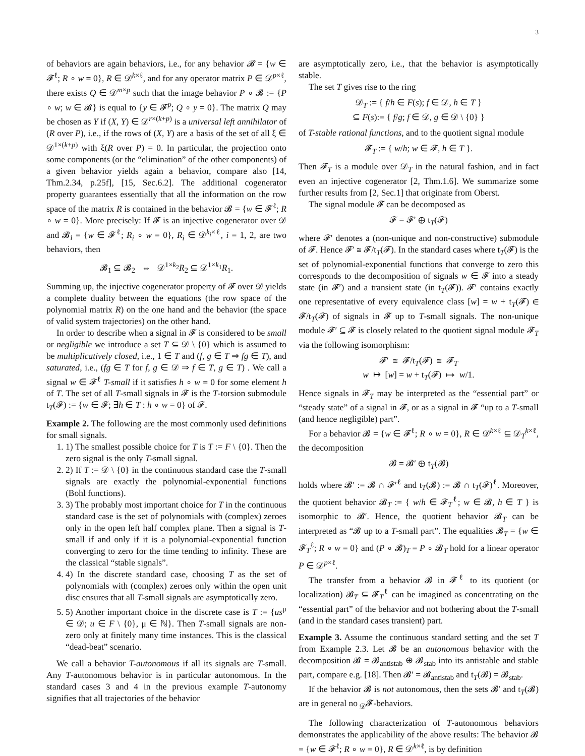3
of behaviors are again behaviors, i.e., for any behavior 𝓑 = {w ∈ 𝓕<sup>ℓ</sup>; R ∘ w = 0}, R ∈ 𝒟<sup>k×ℓ</sup>, and for any operator matrix P ∈ 𝒟<sup>p×ℓ</sup>, there exists Q ∈ 𝒟<sup>m×p</sup> such that the image behavior P ∘ 𝓑 := {P ∘ w; w ∈ 𝓑} is equal to {y ∈ 𝓕<sup>p</sup>; Q ∘ y = 0}. The matrix Q may be chosen as Y if (X, Y) ∈ 𝒟<sup>r×(k+p)</sup> is a universal left annihilator of (R over P), i.e., if the rows of (X, Y) are a basis of the set of all ξ ∈ 𝒟<sup>1×(k+p)</sup> with ξ(R over P) = 0. In particular, the projection onto some components (or the “elimination” of the other components) of a given behavior yields again a behavior, compare also [14, Thm.2.34, p.25f], [15, Sec.6.2]. The additional cogenerator property guarantees essentially that all the information on the row space of the matrix R is contained in the behavior 𝓑 = {w ∈ 𝓕<sup>ℓ</sup>; R ∘ w = 0}. More precisely: If 𝓕 is an injective cogenerator over 𝒟 and 𝓑<sub>i</sub> = {w ∈ 𝓕<sup>ℓ</sup>; R<sub>i</sub> ∘ w = 0}, R<sub>i</sub> ∈ 𝒟<sup>k<sub>i</sub>×ℓ</sup>, i = 1, 2, are two behaviors, then
𝓑<sub>1</sub> ⊆ 𝓑<sub>2</sub> ⇔ 𝒟<sup>1×k<sub>2</sub></sup>R<sub>2</sub> ⊆ 𝒟<sup>1×k<sub>1</sub></sup>R<sub>1</sub>.
Summing up, the injective cogenerator property of 𝓕 over 𝒟 yields a complete duality between the equations (the row space of the polynomial matrix R) on the one hand and the behavior (the space of valid system trajectories) on the other hand.
In order to describe when a signal in 𝓕 is considered to be small or negligible we introduce a set T ⊆ 𝒟 \ {0} which is assumed to be multiplicatively closed, i.e., 1 ∈ T and (f, g ∈ T ⇒ fg ∈ T), and saturated, i.e., (fg ∈ T for f, g ∈ 𝒟 ⇒ f ∈ T, g ∈ T) . We call a signal w ∈ 𝓕<sup>ℓ</sup> T-small if it satisfies h ∘ w = 0 for some element h of T. The set of all T-small signals in 𝓕 is the T-torsion submodule t<sub>T</sub>(𝓕) := {w ∈ 𝓕; ∃h ∈ T : h ∘ w = 0} of 𝓕.
Example 2. The following are the most commonly used definitions for small signals.
1. 1) The smallest possible choice for T is T := F \ {0}. Then the zero signal is the only T-small signal.
2. 2) If T := 𝒟 \ {0} in the continuous standard case the T-small signals are exactly the polynomial-exponential functions (Bohl functions).
3. 3) The probably most important choice for T in the continuous standard case is the set of polynomials with (complex) zeroes only in the open left half complex plane. Then a signal is T-small if and only if it is a polynomial-exponential function converging to zero for the time tending to infinity. These are the classical “stable signals”.
4. 4) In the discrete standard case, choosing T as the set of polynomials with (complex) zeroes only within the open unit disc ensures that all T-small signals are asymptotically zero.
5. 5) Another important choice in the discrete case is T := {us<sup>μ</sup> ∈ 𝒟; u ∈ F \ {0}, μ ∈ ℕ}. Then T-small signals are non-zero only at finitely many time instances. This is the classical “dead-beat” scenario.
We call a behavior T-autonomous if all its signals are T-small. Any T-autonomous behavior is in particular autonomous. In the standard cases 3 and 4 in the previous example T-autonomy signifies that all trajectories of the behavior
are asymptotically zero, i.e., that the behavior is asymptotically stable.
The set T gives rise to the ring
𝒟<sub>T</sub> := { f/h ∈ F(s); f ∈ 𝒟, h ∈ T }
⊆ F(s):= { f/g; f ∈ 𝒟, g ∈ 𝒟 \ {0} }
of T-stable rational functions, and to the quotient signal module
𝓕<sub>T</sub> := { w/h; w ∈ 𝓕, h ∈ T }.
Then 𝓕<sub>T</sub> is a module over 𝒟<sub>T</sub> in the natural fashion, and in fact even an injective cogenerator [2, Thm.1.6]. We summarize some further results from [2, Sec.1] that originate from Oberst.
The signal module 𝓕 can be decomposed as
𝓕 = 𝓕′ ⊕ t<sub>T</sub>(𝓕)
where 𝓕′ denotes a (non-unique and non-constructive) submodule of 𝓕. Hence 𝓕′ ≅ 𝓕/t<sub>T</sub>(𝓕). In the standard cases where t<sub>T</sub>(𝓕) is the set of polynomial-exponential functions that converge to zero this corresponds to the decomposition of signals w ∈ 𝓕 into a steady state (in 𝓕′) and a transient state (in t<sub>T</sub>(𝓕)). 𝓕′ contains exactly one representative of every equivalence class [w] = w + t<sub>T</sub>(𝓕) ∈ 𝓕/t<sub>T</sub>(𝓕) of signals in 𝓕 up to T-small signals. The non-unique module 𝓕′ ⊆ 𝓕 is closely related to the quotient signal module 𝓕<sub>T</sub> via the following isomorphism:
𝓕′ ≅ 𝓕/t<sub>T</sub>(𝓕) ≅ 𝓕<sub>T</sub>
w ↦ [w] = w + t<sub>T</sub>(𝓕) ↦ w/1.
Hence signals in 𝓕<sub>T</sub> may be interpreted as the “essential part” or “steady state” of a signal in 𝓕, or as a signal in 𝓕 “up to a T-small (and hence negligible) part”.
For a behavior 𝓑 = {w ∈ 𝓕<sup>ℓ</sup>; R ∘ w = 0}, R ∈ 𝒟<sup>k×ℓ</sup> ⊆ 𝒟<sub>T</sub><sup>k×ℓ</sup>, the decomposition
𝓑 = 𝓑′ ⊕ t<sub>T</sub>(𝓑)
holds where 𝓑′ := 𝓑 ∩ 𝓕′<sup>ℓ</sup> and t<sub>T</sub>(𝓑) := 𝓑 ∩ t<sub>T</sub>(𝓕)<sup>ℓ</sup>. Moreover, the quotient behavior 𝓑<sub>T</sub> := { w/h ∈ 𝓕<sub>T</sub><sup>ℓ</sup>; w ∈ 𝓑, h ∈ T } is isomorphic to 𝓑′. Hence, the quotient behavior 𝓑<sub>T</sub> can be interpreted as “𝓑 up to a T-small part”. The equalities 𝓑<sub>T</sub> = {w ∈ 𝓕<sub>T</sub><sup>ℓ</sup>; R ∘ w = 0} and (P ∘ 𝓑)<sub>T</sub> = P ∘ 𝓑<sub>T</sub> hold for a linear operator P ∈ 𝒟<sup>p×ℓ</sup>.
The transfer from a behavior 𝓑 in 𝓕<sup>ℓ</sup> to its quotient (or localization) 𝓑<sub>T</sub> ⊆ 𝓕<sub>T</sub><sup>ℓ</sup> can be imagined as concentrating on the “essential part” of the behavior and not bothering about the T-small (and in the standard cases transient) part.
Example 3. Assume the continuous standard setting and the set T from Example 2.3. Let 𝓑 be an autonomous behavior with the decomposition 𝓑 = 𝓑<sub>antistab</sub> ⊕ 𝓑<sub>stab</sub> into its antistable and stable part, compare e.g. [18]. Then 𝓑′ = 𝓑<sub>antistab</sub> and t<sub>T</sub>(𝓑) = 𝓑<sub>stab</sub>.
If the behavior 𝓑 is not autonomous, then the sets 𝓑′ and t<sub>T</sub>(𝓑) are in general no <sub>𝒟</sub>𝓕-behaviors.
The following characterization of T-autonomous behaviors demonstrates the applicability of the above results: The behavior 𝓑 = {w ∈ 𝓕<sup>ℓ</sup>; R ∘ w = 0}, R ∈ 𝒟<sup>k×ℓ</sup>, is by definition